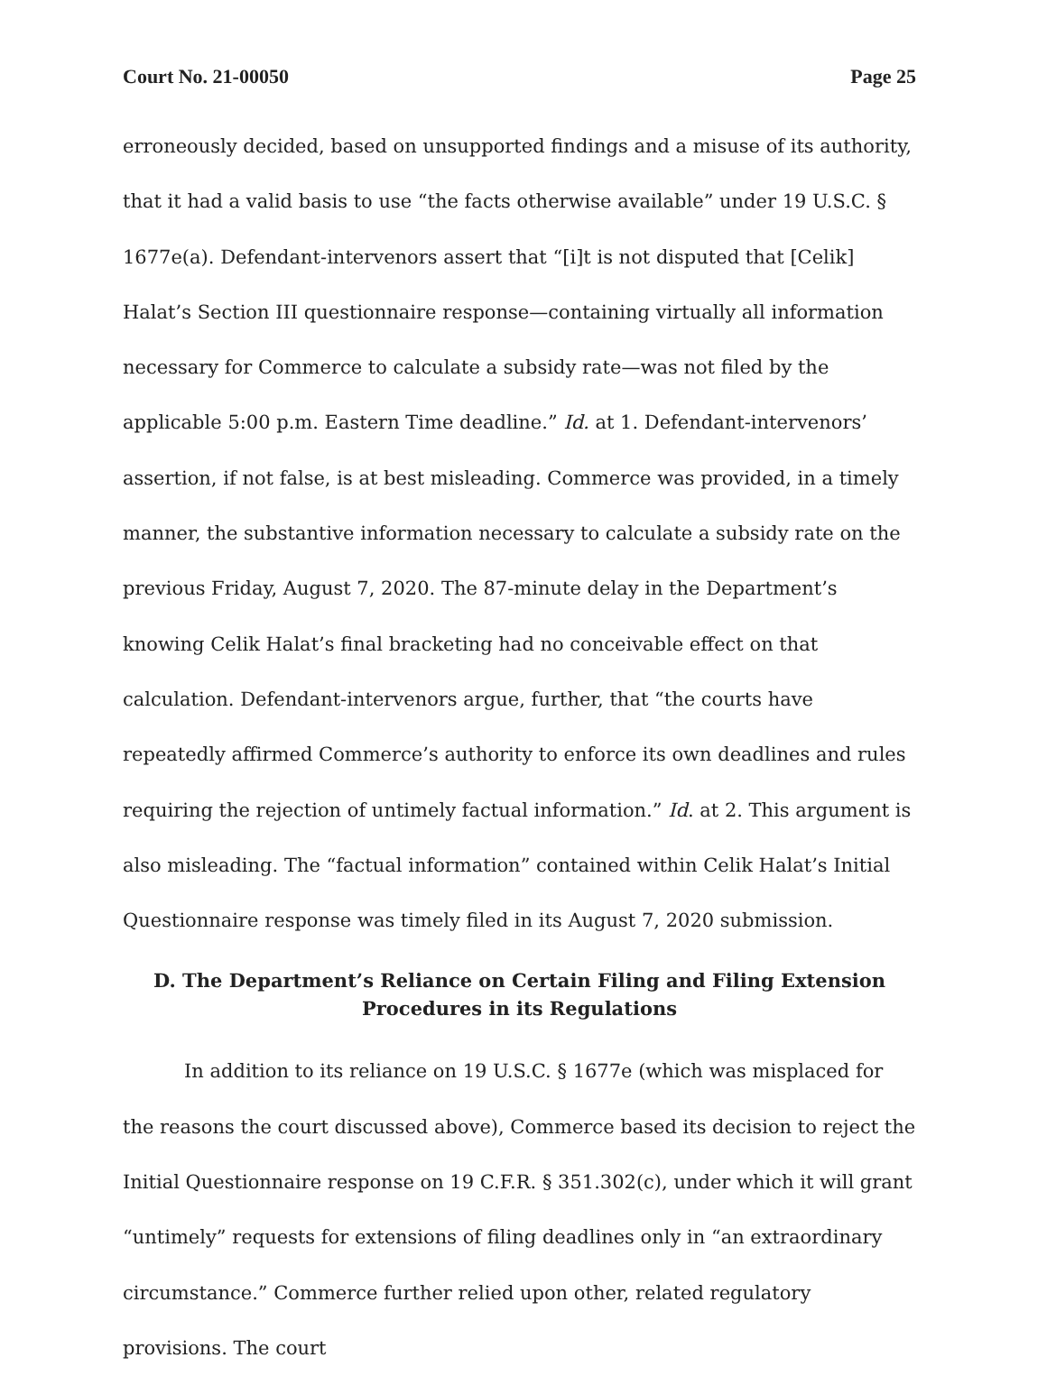Court No. 21-00050 Page 25
erroneously decided, based on unsupported findings and a misuse of its authority, that it had a valid basis to use “the facts otherwise available” under 19 U.S.C. § 1677e(a). Defendant-intervenors assert that “[i]t is not disputed that [Celik] Halat’s Section III questionnaire response—containing virtually all information necessary for Commerce to calculate a subsidy rate—was not filed by the applicable 5:00 p.m. Eastern Time deadline.” Id. at 1. Defendant-intervenors’ assertion, if not false, is at best misleading. Commerce was provided, in a timely manner, the substantive information necessary to calculate a subsidy rate on the previous Friday, August 7, 2020. The 87-minute delay in the Department’s knowing Celik Halat’s final bracketing had no conceivable effect on that calculation. Defendant-intervenors argue, further, that “the courts have repeatedly affirmed Commerce’s authority to enforce its own deadlines and rules requiring the rejection of untimely factual information.” Id. at 2. This argument is also misleading. The “factual information” contained within Celik Halat’s Initial Questionnaire response was timely filed in its August 7, 2020 submission.
D. The Department’s Reliance on Certain Filing and Filing Extension Procedures in its Regulations
In addition to its reliance on 19 U.S.C. § 1677e (which was misplaced for the reasons the court discussed above), Commerce based its decision to reject the Initial Questionnaire response on 19 C.F.R. § 351.302(c), under which it will grant “untimely” requests for extensions of filing deadlines only in “an extraordinary circumstance.” Commerce further relied upon other, related regulatory provisions. The court